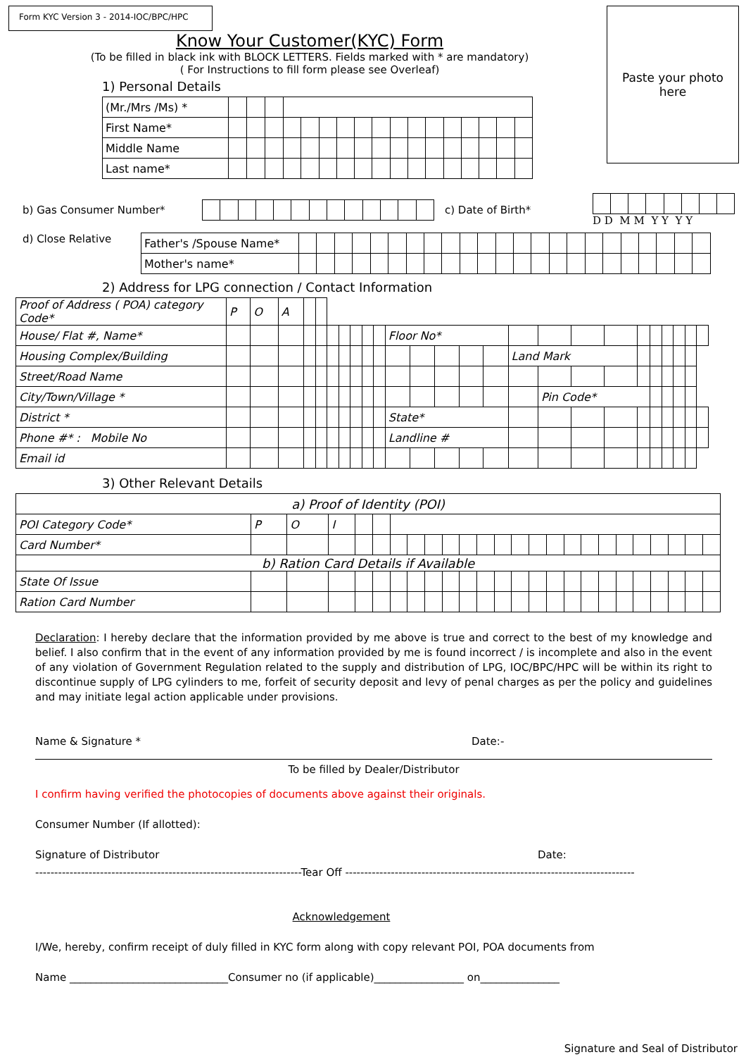Paste your photo
here
Form KYC Version 3 - 2014-IOC/BPC/HPC
Know Your Customer(KYC) Form
(To be filled in black ink with BLOCK LETTERS. Fields marked with * are mandatory)
( For Instructions to fill form please see Overleaf)
1) Personal Details
| (Mr./Mrs /Ms) * | | | | | | | | | | | | | | | | | |
| First Name* | | | | | | | | | | | | | | | | | |
| Middle Name | | | | | | | | | | | | | | | | | |
| Last name* | | | | | | | | | | | | | | | | | |
b) Gas Consumer Number* c) Date of Birth* D D M M Y Y Y Y
d) Close Relative
| Father's /Spouse Name* | | | | | | | | | | | | | | | | | | | | | | | |
| Mother's name* | | | | | | | | | | | | | | | | | | | | | | | |
2) Address for LPG connection / Contact Information
| Proof of Address ( POA) category Code* | P | O | A | | | | | | | | | | | | | | | | | | | | | | |
| House/ Flat #, Name* | | | | | | | | | | | Floor No* | | | | | | | | | | | | | | |
| Housing Complex/Building | | | | | | | | | | | | | | | | Land Mark | | | | | | | | | |
| Street/Road Name | | | | | | | | | | | | | | | | | | | | | | | | | |
| City/Town/Village * | | | | | | | | | | | | | | | | | Pin Code* | | | | | | | | |
| District * | | | | | | | | | | | State* | | | | | | | | | | | | | | |
| Phone #* : Mobile No | | | | | | | | | | | Landline # | | | | | | | | | | | | | | |
| Email id | | | | | | | | | | | | | | | | | | | | | | | | | |
3) Other Relevant Details
| a) Proof of Identity (POI) | | | | | | | | | | | | | | | | | | | | | | | | |
| POI Category Code* | P | O | I | | | | | | | | | | | | | | | | | | | | | |
| Card Number* | | | | | | | | | | | | | | | | | | | | | | | | |
| b) Ration Card Details if Available | | | | | | | | | | | | | | | | | | | | | | | | |
| State Of Issue | | | | | | | | | | | | | | | | | | | | | | | | |
| Ration Card Number | | | | | | | | | | | | | | | | | | | | | | | | |
Declaration: I hereby declare that the information provided by me above is true and correct to the best of my knowledge and belief. I also confirm that in the event of any information provided by me is found incorrect / is incomplete and also in the event of any violation of Government Regulation related to the supply and distribution of LPG, IOC/BPC/HPC will be within its right to discontinue supply of LPG cylinders to me, forfeit of security deposit and levy of penal charges as per the policy and guidelines and may initiate legal action applicable under provisions.
Name & Signature * Date:-
To be filled by Dealer/Distributor
I confirm having verified the photocopies of documents above against their originals.
Consumer Number (If allotted):
Signature of Distributor Date:
----------------------------------------------------------------------Tear Off ----------------------------------------------------------------------------
Acknowledgement
I/We, hereby, confirm receipt of duly filled in KYC form along with copy relevant POI, POA documents from
Name ______________________________Consumer no (if applicable)_________________ on_______________
Signature and Seal of Distributor